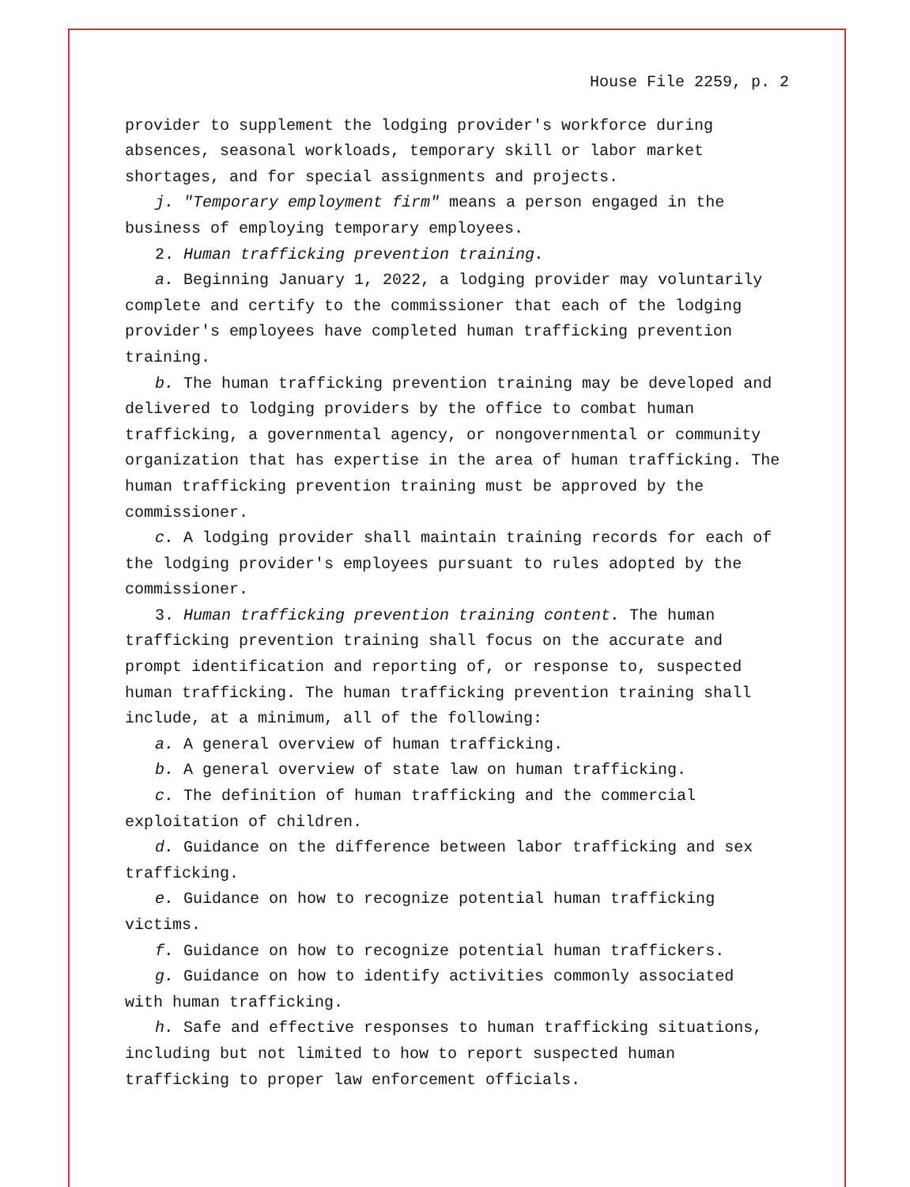House File 2259, p. 2
provider to supplement the lodging provider's workforce during absences, seasonal workloads, temporary skill or labor market shortages, and for special assignments and projects.
j. "Temporary employment firm" means a person engaged in the business of employing temporary employees.
2. Human trafficking prevention training.
a. Beginning January 1, 2022, a lodging provider may voluntarily complete and certify to the commissioner that each of the lodging provider's employees have completed human trafficking prevention training.
b. The human trafficking prevention training may be developed and delivered to lodging providers by the office to combat human trafficking, a governmental agency, or nongovernmental or community organization that has expertise in the area of human trafficking. The human trafficking prevention training must be approved by the commissioner.
c. A lodging provider shall maintain training records for each of the lodging provider's employees pursuant to rules adopted by the commissioner.
3. Human trafficking prevention training content. The human trafficking prevention training shall focus on the accurate and prompt identification and reporting of, or response to, suspected human trafficking. The human trafficking prevention training shall include, at a minimum, all of the following:
a. A general overview of human trafficking.
b. A general overview of state law on human trafficking.
c. The definition of human trafficking and the commercial exploitation of children.
d. Guidance on the difference between labor trafficking and sex trafficking.
e. Guidance on how to recognize potential human trafficking victims.
f. Guidance on how to recognize potential human traffickers.
g. Guidance on how to identify activities commonly associated with human trafficking.
h. Safe and effective responses to human trafficking situations, including but not limited to how to report suspected human trafficking to proper law enforcement officials.